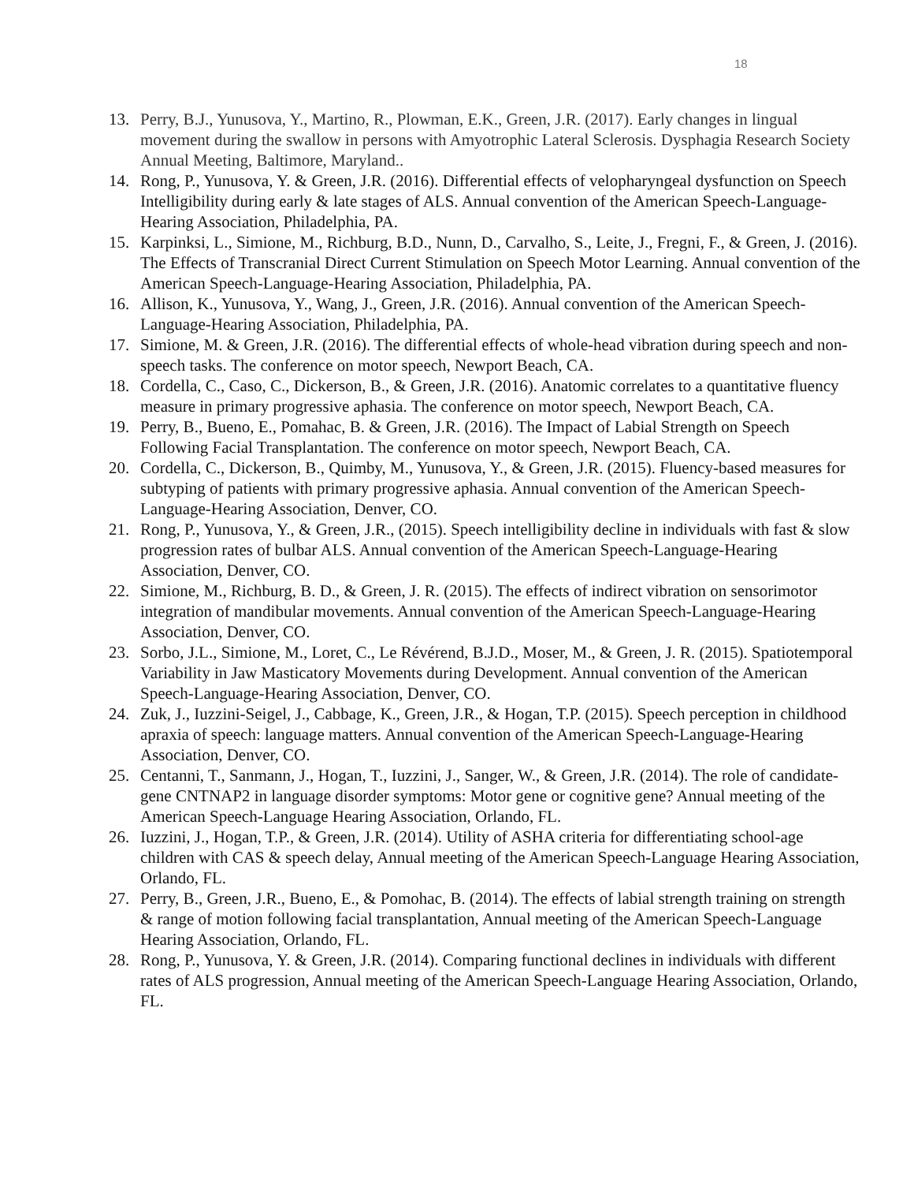18
13. Perry, B.J., Yunusova, Y., Martino, R., Plowman, E.K., Green, J.R. (2017). Early changes in lingual movement during the swallow in persons with Amyotrophic Lateral Sclerosis. Dysphagia Research Society Annual Meeting, Baltimore, Maryland..
14. Rong, P., Yunusova, Y. & Green, J.R. (2016). Differential effects of velopharyngeal dysfunction on Speech Intelligibility during early & late stages of ALS. Annual convention of the American Speech-Language-Hearing Association, Philadelphia, PA.
15. Karpinksi, L., Simione, M., Richburg, B.D., Nunn, D., Carvalho, S., Leite, J., Fregni, F., & Green, J. (2016). The Effects of Transcranial Direct Current Stimulation on Speech Motor Learning. Annual convention of the American Speech-Language-Hearing Association, Philadelphia, PA.
16. Allison, K., Yunusova, Y., Wang, J., Green, J.R. (2016). Annual convention of the American Speech-Language-Hearing Association, Philadelphia, PA.
17. Simione, M. & Green, J.R. (2016). The differential effects of whole-head vibration during speech and non-speech tasks. The conference on motor speech, Newport Beach, CA.
18. Cordella, C., Caso, C., Dickerson, B., & Green, J.R. (2016). Anatomic correlates to a quantitative fluency measure in primary progressive aphasia. The conference on motor speech, Newport Beach, CA.
19. Perry, B., Bueno, E., Pomahac, B. & Green, J.R. (2016). The Impact of Labial Strength on Speech Following Facial Transplantation. The conference on motor speech, Newport Beach, CA.
20. Cordella, C., Dickerson, B., Quimby, M., Yunusova, Y., & Green, J.R. (2015). Fluency-based measures for subtyping of patients with primary progressive aphasia. Annual convention of the American Speech-Language-Hearing Association, Denver, CO.
21. Rong, P., Yunusova, Y., & Green, J.R., (2015). Speech intelligibility decline in individuals with fast & slow progression rates of bulbar ALS. Annual convention of the American Speech-Language-Hearing Association, Denver, CO.
22. Simione, M., Richburg, B. D., & Green, J. R. (2015). The effects of indirect vibration on sensorimotor integration of mandibular movements. Annual convention of the American Speech-Language-Hearing Association, Denver, CO.
23. Sorbo, J.L., Simione, M., Loret, C., Le Révérend, B.J.D., Moser, M., & Green, J. R. (2015). Spatiotemporal Variability in Jaw Masticatory Movements during Development. Annual convention of the American Speech-Language-Hearing Association, Denver, CO.
24. Zuk, J., Iuzzini-Seigel, J., Cabbage, K., Green, J.R., & Hogan, T.P. (2015). Speech perception in childhood apraxia of speech: language matters. Annual convention of the American Speech-Language-Hearing Association, Denver, CO.
25. Centanni, T., Sanmann, J., Hogan, T., Iuzzini, J., Sanger, W., & Green, J.R. (2014). The role of candidate-gene CNTNAP2 in language disorder symptoms: Motor gene or cognitive gene? Annual meeting of the American Speech-Language Hearing Association, Orlando, FL.
26. Iuzzini, J., Hogan, T.P., & Green, J.R. (2014). Utility of ASHA criteria for differentiating school-age children with CAS & speech delay, Annual meeting of the American Speech-Language Hearing Association, Orlando, FL.
27. Perry, B., Green, J.R., Bueno, E., & Pomohac, B. (2014). The effects of labial strength training on strength & range of motion following facial transplantation, Annual meeting of the American Speech-Language Hearing Association, Orlando, FL.
28. Rong, P., Yunusova, Y. & Green, J.R. (2014). Comparing functional declines in individuals with different rates of ALS progression, Annual meeting of the American Speech-Language Hearing Association, Orlando, FL.